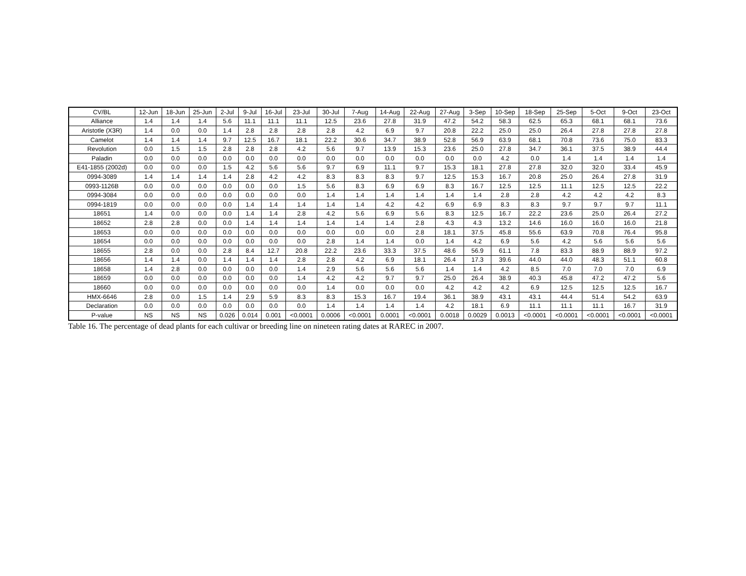| CV/BL | 12-Jun | 18-Jun | 25-Jun | 2-Jul | 9-Jul | 16-Jul | 23-Jul | 30-Jul | 7-Aug | 14-Aug | 22-Aug | 27-Aug | 3-Sep | 10-Sep | 18-Sep | 25-Sep | 5-Oct | 9-Oct | 23-Oct |
| --- | --- | --- | --- | --- | --- | --- | --- | --- | --- | --- | --- | --- | --- | --- | --- | --- | --- | --- | --- |
| Alliance | 1.4 | 1.4 | 1.4 | 5.6 | 11.1 | 11.1 | 11.1 | 12.5 | 23.6 | 27.8 | 31.9 | 47.2 | 54.2 | 58.3 | 62.5 | 65.3 | 68.1 | 68.1 | 73.6 |
| Aristotle (X3R) | 1.4 | 0.0 | 0.0 | 1.4 | 2.8 | 2.8 | 2.8 | 2.8 | 4.2 | 6.9 | 9.7 | 20.8 | 22.2 | 25.0 | 25.0 | 26.4 | 27.8 | 27.8 | 27.8 |
| Camelot | 1.4 | 1.4 | 1.4 | 9.7 | 12.5 | 16.7 | 18.1 | 22.2 | 30.6 | 34.7 | 38.9 | 52.8 | 56.9 | 63.9 | 68.1 | 70.8 | 73.6 | 75.0 | 83.3 |
| Revolution | 0.0 | 1.5 | 1.5 | 2.8 | 2.8 | 2.8 | 4.2 | 5.6 | 9.7 | 13.9 | 15.3 | 23.6 | 25.0 | 27.8 | 34.7 | 36.1 | 37.5 | 38.9 | 44.4 |
| Paladin | 0.0 | 0.0 | 0.0 | 0.0 | 0.0 | 0.0 | 0.0 | 0.0 | 0.0 | 0.0 | 0.0 | 0.0 | 0.0 | 4.2 | 0.0 | 1.4 | 1.4 | 1.4 | 1.4 |
| E41-1855 (2002d) | 0.0 | 0.0 | 0.0 | 1.5 | 4.2 | 5.6 | 5.6 | 9.7 | 6.9 | 11.1 | 9.7 | 15.3 | 18.1 | 27.8 | 27.8 | 32.0 | 32.0 | 33.4 | 45.9 |
| 0994-3089 | 1.4 | 1.4 | 1.4 | 1.4 | 2.8 | 4.2 | 4.2 | 8.3 | 8.3 | 8.3 | 9.7 | 12.5 | 15.3 | 16.7 | 20.8 | 25.0 | 26.4 | 27.8 | 31.9 |
| 0993-1126B | 0.0 | 0.0 | 0.0 | 0.0 | 0.0 | 0.0 | 1.5 | 5.6 | 8.3 | 6.9 | 6.9 | 8.3 | 16.7 | 12.5 | 12.5 | 11.1 | 12.5 | 12.5 | 22.2 |
| 0994-3084 | 0.0 | 0.0 | 0.0 | 0.0 | 0.0 | 0.0 | 0.0 | 1.4 | 1.4 | 1.4 | 1.4 | 1.4 | 1.4 | 2.8 | 2.8 | 4.2 | 4.2 | 4.2 | 8.3 |
| 0994-1819 | 0.0 | 0.0 | 0.0 | 0.0 | 1.4 | 1.4 | 1.4 | 1.4 | 1.4 | 4.2 | 4.2 | 6.9 | 6.9 | 8.3 | 8.3 | 9.7 | 9.7 | 9.7 | 11.1 |
| 18651 | 1.4 | 0.0 | 0.0 | 0.0 | 1.4 | 1.4 | 2.8 | 4.2 | 5.6 | 6.9 | 5.6 | 8.3 | 12.5 | 16.7 | 22.2 | 23.6 | 25.0 | 26.4 | 27.2 |
| 18652 | 2.8 | 2.8 | 0.0 | 0.0 | 1.4 | 1.4 | 1.4 | 1.4 | 1.4 | 1.4 | 2.8 | 4.3 | 4.3 | 13.2 | 14.6 | 16.0 | 16.0 | 16.0 | 21.8 |
| 18653 | 0.0 | 0.0 | 0.0 | 0.0 | 0.0 | 0.0 | 0.0 | 0.0 | 0.0 | 0.0 | 2.8 | 18.1 | 37.5 | 45.8 | 55.6 | 63.9 | 70.8 | 76.4 | 95.8 |
| 18654 | 0.0 | 0.0 | 0.0 | 0.0 | 0.0 | 0.0 | 0.0 | 2.8 | 1.4 | 1.4 | 0.0 | 1.4 | 4.2 | 6.9 | 5.6 | 4.2 | 5.6 | 5.6 | 5.6 |
| 18655 | 2.8 | 0.0 | 0.0 | 2.8 | 8.4 | 12.7 | 20.8 | 22.2 | 23.6 | 33.3 | 37.5 | 48.6 | 56.9 | 61.1 | 7.8 | 83.3 | 88.9 | 88.9 | 97.2 |
| 18656 | 1.4 | 1.4 | 0.0 | 1.4 | 1.4 | 1.4 | 2.8 | 2.8 | 4.2 | 6.9 | 18.1 | 26.4 | 17.3 | 39.6 | 44.0 | 44.0 | 48.3 | 51.1 | 60.8 |
| 18658 | 1.4 | 2.8 | 0.0 | 0.0 | 0.0 | 0.0 | 1.4 | 2.9 | 5.6 | 5.6 | 5.6 | 1.4 | 1.4 | 4.2 | 8.5 | 7.0 | 7.0 | 7.0 | 6.9 |
| 18659 | 0.0 | 0.0 | 0.0 | 0.0 | 0.0 | 0.0 | 1.4 | 4.2 | 4.2 | 9.7 | 9.7 | 25.0 | 26.4 | 38.9 | 40.3 | 45.8 | 47.2 | 47.2 | 5.6 |
| 18660 | 0.0 | 0.0 | 0.0 | 0.0 | 0.0 | 0.0 | 0.0 | 1.4 | 0.0 | 0.0 | 0.0 | 4.2 | 4.2 | 4.2 | 6.9 | 12.5 | 12.5 | 12.5 | 16.7 |
| HMX-6646 | 2.8 | 0.0 | 1.5 | 1.4 | 2.9 | 5.9 | 8.3 | 8.3 | 15.3 | 16.7 | 19.4 | 36.1 | 38.9 | 43.1 | 43.1 | 44.4 | 51.4 | 54.2 | 63.9 |
| Declaration | 0.0 | 0.0 | 0.0 | 0.0 | 0.0 | 0.0 | 0.0 | 1.4 | 1.4 | 1.4 | 1.4 | 4.2 | 18.1 | 6.9 | 11.1 | 11.1 | 11.1 | 16.7 | 31.9 |
| P-value | NS | NS | NS | 0.026 | 0.014 | 0.001 | <0.0001 | 0.0006 | <0.0001 | 0.0001 | <0.0001 | 0.0018 | 0.0029 | 0.0013 | <0.0001 | <0.0001 | <0.0001 | <0.0001 | <0.0001 |
Table 16. The percentage of dead plants for each cultivar or breeding line on nineteen rating dates at RAREC in 2007.